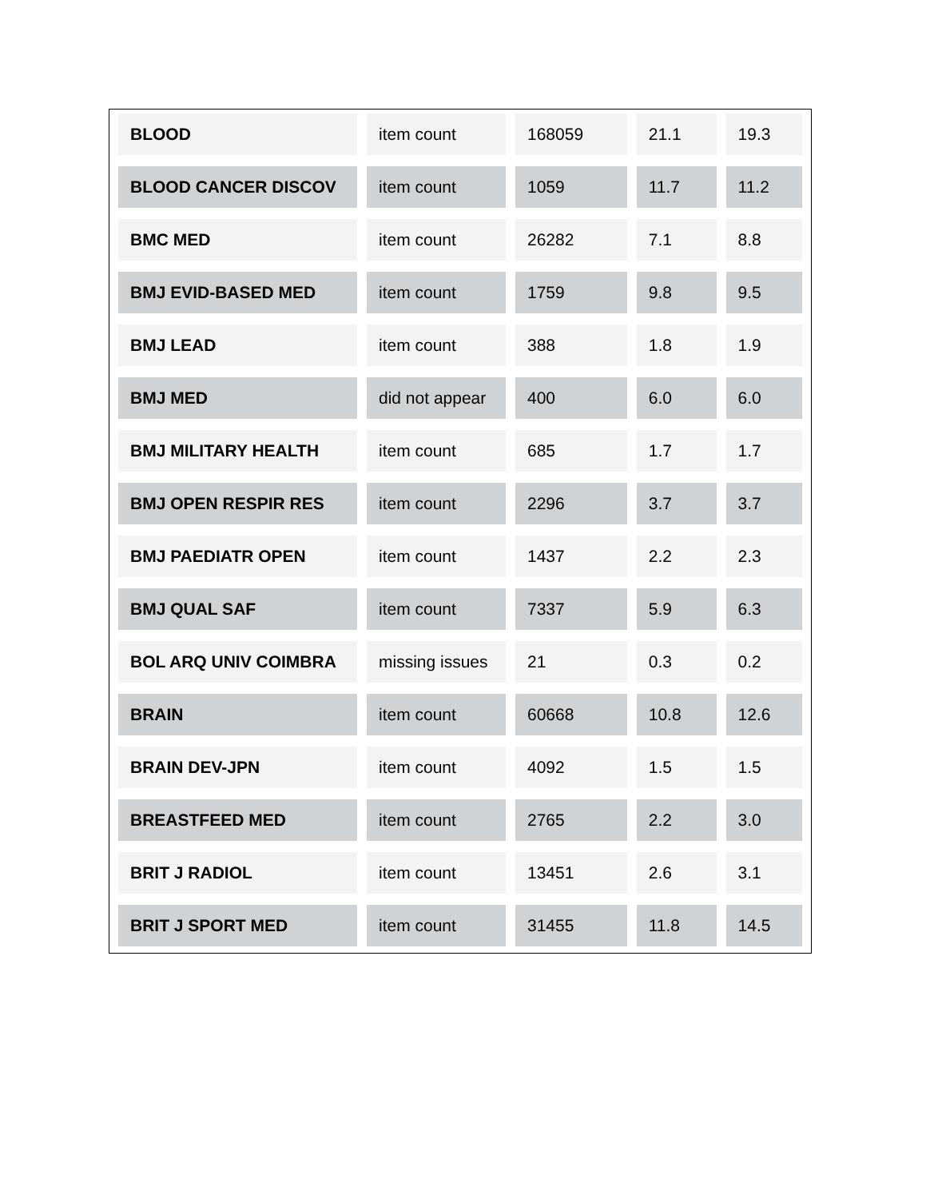| BLOOD | item count | 168059 | 21.1 | 19.3 |
| BLOOD CANCER DISCOV | item count | 1059 | 11.7 | 11.2 |
| BMC MED | item count | 26282 | 7.1 | 8.8 |
| BMJ EVID-BASED MED | item count | 1759 | 9.8 | 9.5 |
| BMJ LEAD | item count | 388 | 1.8 | 1.9 |
| BMJ MED | did not appear | 400 | 6.0 | 6.0 |
| BMJ MILITARY HEALTH | item count | 685 | 1.7 | 1.7 |
| BMJ OPEN RESPIR RES | item count | 2296 | 3.7 | 3.7 |
| BMJ PAEDIATR OPEN | item count | 1437 | 2.2 | 2.3 |
| BMJ QUAL SAF | item count | 7337 | 5.9 | 6.3 |
| BOL ARQ UNIV COIMBRA | missing issues | 21 | 0.3 | 0.2 |
| BRAIN | item count | 60668 | 10.8 | 12.6 |
| BRAIN DEV-JPN | item count | 4092 | 1.5 | 1.5 |
| BREASTFEED MED | item count | 2765 | 2.2 | 3.0 |
| BRIT J RADIOL | item count | 13451 | 2.6 | 3.1 |
| BRIT J SPORT MED | item count | 31455 | 11.8 | 14.5 |